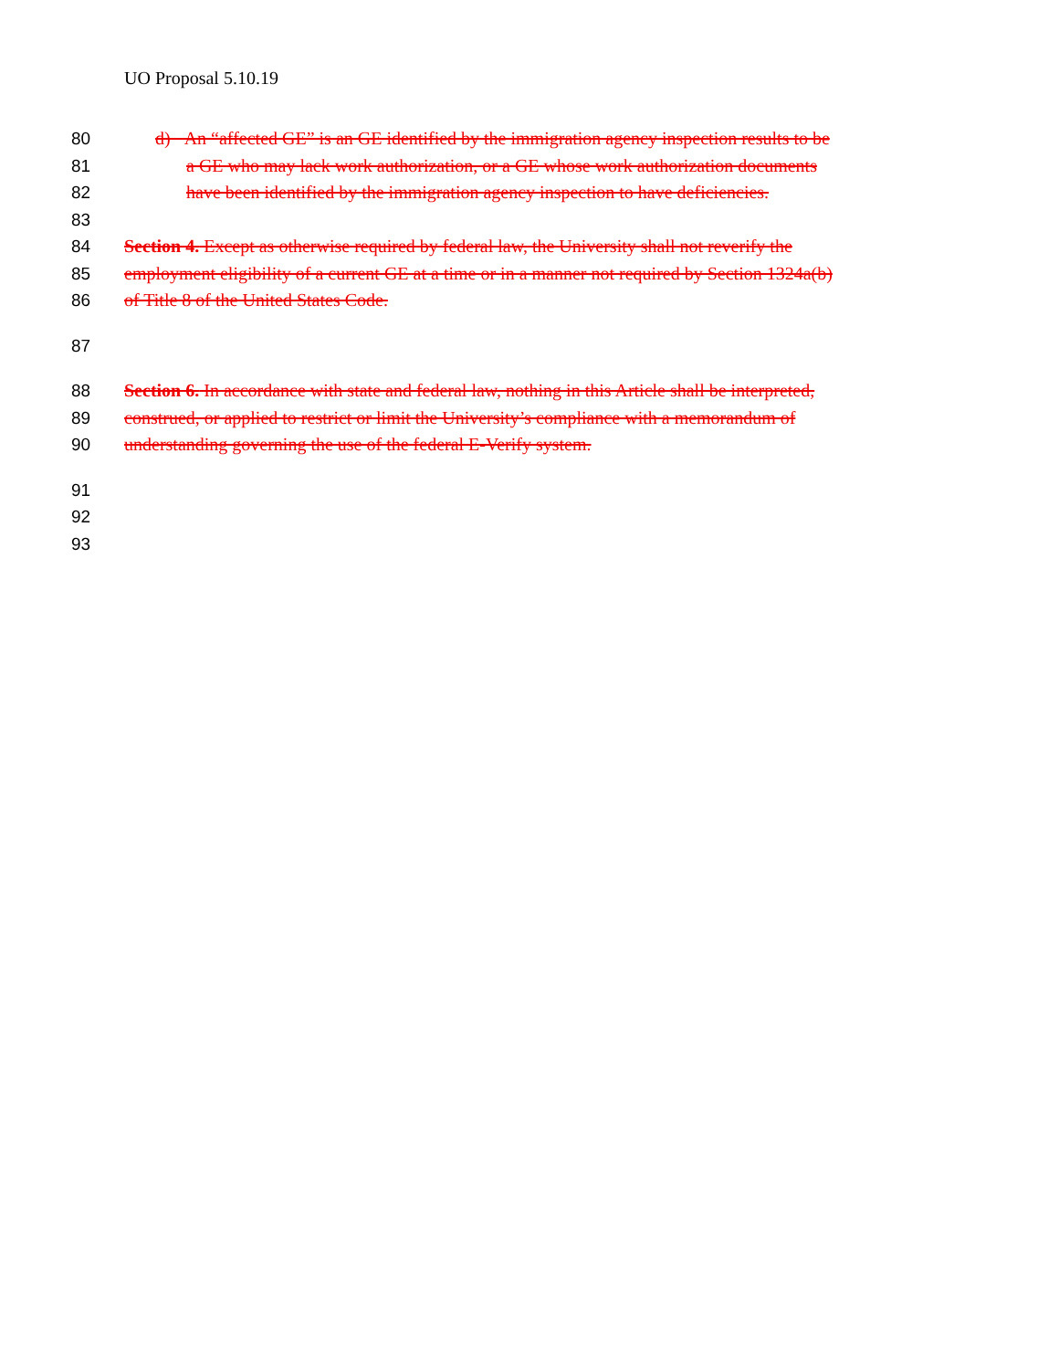UO Proposal 5.10.19
80 d) An “affected GE” is an GE identified by the immigration agency inspection results to be
81 a GE who may lack work authorization, or a GE whose work authorization documents
82 have been identified by the immigration agency inspection to have deficiencies.
83
84 Section 4. Except as otherwise required by federal law, the University shall not reverify the
85 employment eligibility of a current GE at a time or in a manner not required by Section 1324a(b)
86 of Title 8 of the United States Code.
87
88 Section 6. In accordance with state and federal law, nothing in this Article shall be interpreted,
89 construed, or applied to restrict or limit the University’s compliance with a memorandum of
90 understanding governing the use of the federal E-Verify system.
91
92
93